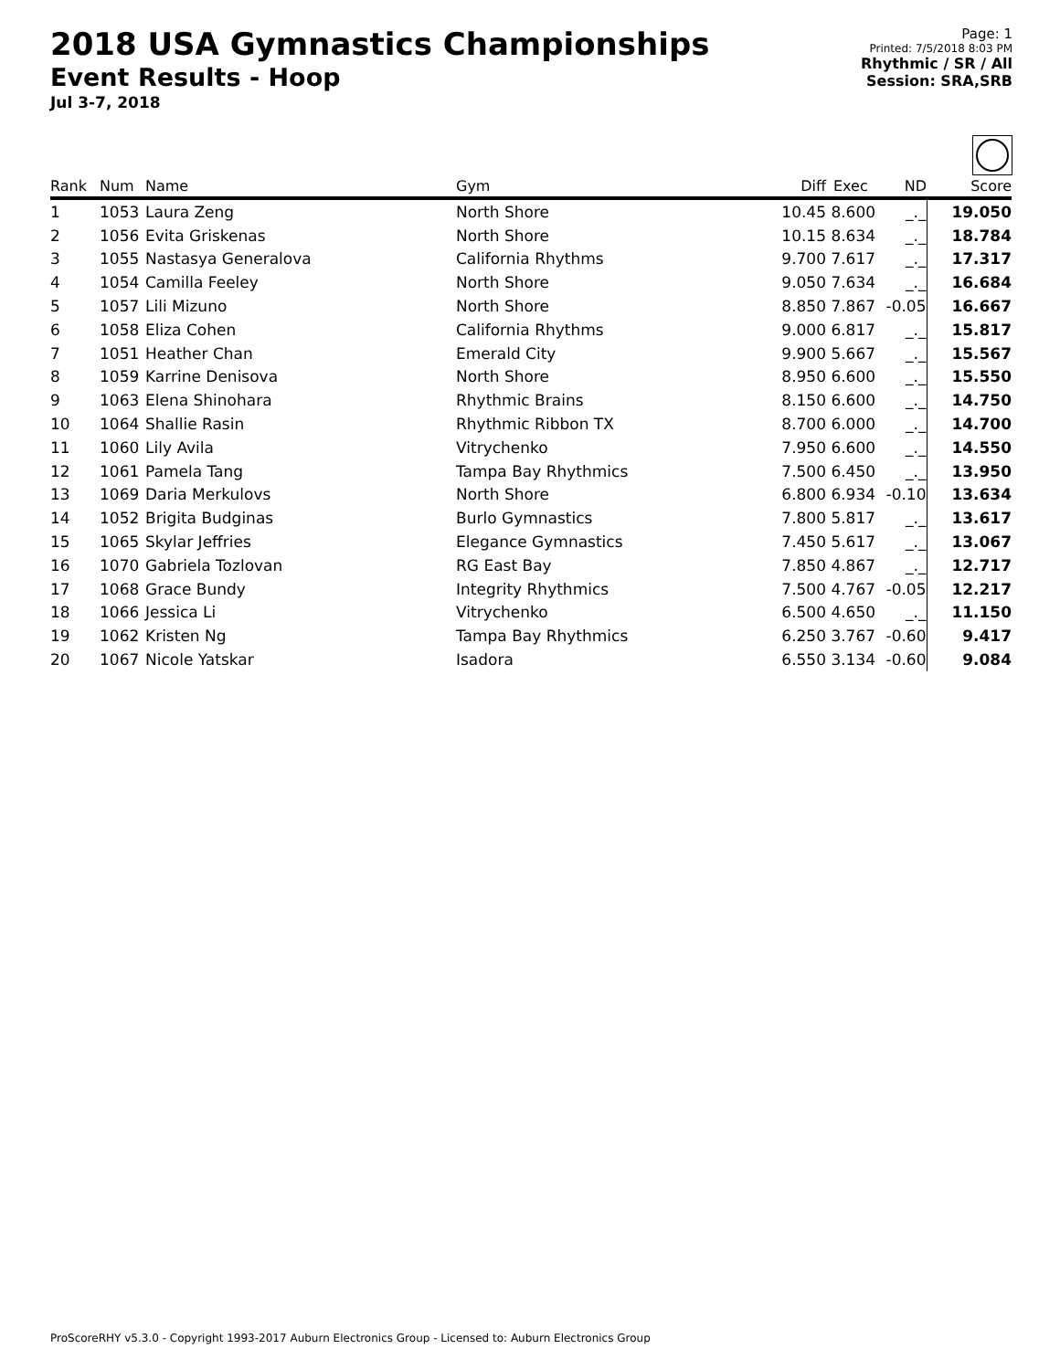2018 USA Gymnastics Championships
Event Results - Hoop
Jul 3-7, 2018
Page: 1
Printed: 7/5/2018 8:03 PM
Rhythmic / SR / All
Session: SRA,SRB
| Rank | Num | Name | Gym | Diff | Exec | ND | Score |
| --- | --- | --- | --- | --- | --- | --- | --- |
| 1 | 1053 | Laura Zeng | North Shore | 10.45 | 8.600 | _._ | 19.050 |
| 2 | 1056 | Evita Griskenas | North Shore | 10.15 | 8.634 | _._ | 18.784 |
| 3 | 1055 | Nastasya Generalova | California Rhythms | 9.700 | 7.617 | _._ | 17.317 |
| 4 | 1054 | Camilla Feeley | North Shore | 9.050 | 7.634 | _._ | 16.684 |
| 5 | 1057 | Lili Mizuno | North Shore | 8.850 | 7.867 | -0.05 | 16.667 |
| 6 | 1058 | Eliza Cohen | California Rhythms | 9.000 | 6.817 | _._ | 15.817 |
| 7 | 1051 | Heather Chan | Emerald City | 9.900 | 5.667 | _._ | 15.567 |
| 8 | 1059 | Karrine Denisova | North Shore | 8.950 | 6.600 | _._ | 15.550 |
| 9 | 1063 | Elena Shinohara | Rhythmic Brains | 8.150 | 6.600 | _._ | 14.750 |
| 10 | 1064 | Shallie Rasin | Rhythmic Ribbon TX | 8.700 | 6.000 | _._ | 14.700 |
| 11 | 1060 | Lily Avila | Vitrychenko | 7.950 | 6.600 | _._ | 14.550 |
| 12 | 1061 | Pamela Tang | Tampa Bay Rhythmics | 7.500 | 6.450 | _._ | 13.950 |
| 13 | 1069 | Daria Merkulovs | North Shore | 6.800 | 6.934 | -0.10 | 13.634 |
| 14 | 1052 | Brigita Budginas | Burlo Gymnastics | 7.800 | 5.817 | _._ | 13.617 |
| 15 | 1065 | Skylar Jeffries | Elegance Gymnastics | 7.450 | 5.617 | _._ | 13.067 |
| 16 | 1070 | Gabriela Tozlovan | RG East Bay | 7.850 | 4.867 | _._ | 12.717 |
| 17 | 1068 | Grace Bundy | Integrity Rhythmics | 7.500 | 4.767 | -0.05 | 12.217 |
| 18 | 1066 | Jessica Li | Vitrychenko | 6.500 | 4.650 | _._ | 11.150 |
| 19 | 1062 | Kristen Ng | Tampa Bay Rhythmics | 6.250 | 3.767 | -0.60 | 9.417 |
| 20 | 1067 | Nicole Yatskar | Isadora | 6.550 | 3.134 | -0.60 | 9.084 |
ProScoreRHY v5.3.0 - Copyright 1993-2017 Auburn Electronics Group - Licensed to: Auburn Electronics Group